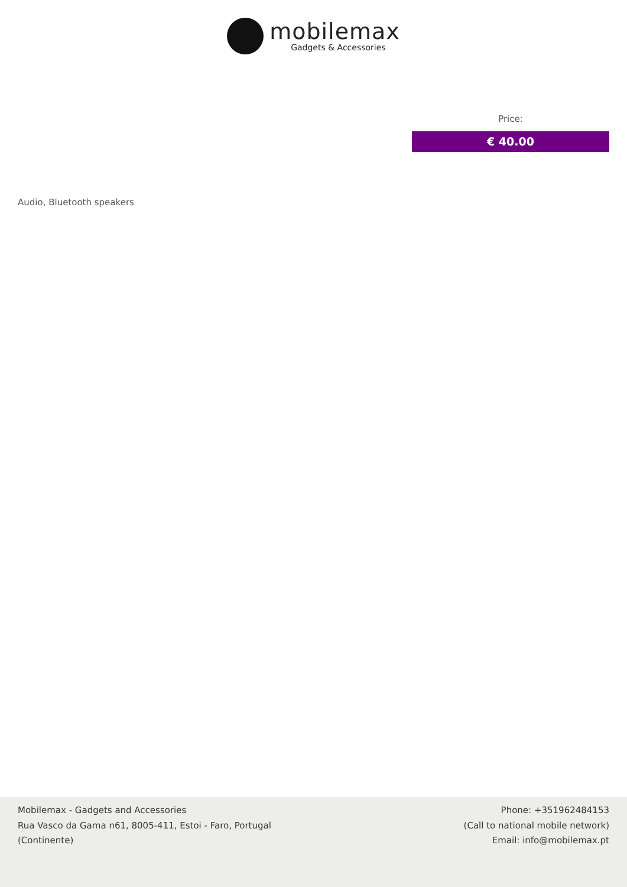mobilemax
Gadgets & Accessories
Price:
€ 40.00
Audio, Bluetooth speakers
Mobilemax - Gadgets and Accessories
Rua Vasco da Gama n61, 8005-411, Estoi - Faro, Portugal
(Continente)
Phone: +351962484153
(Call to national mobile network)
Email: info@mobilemax.pt